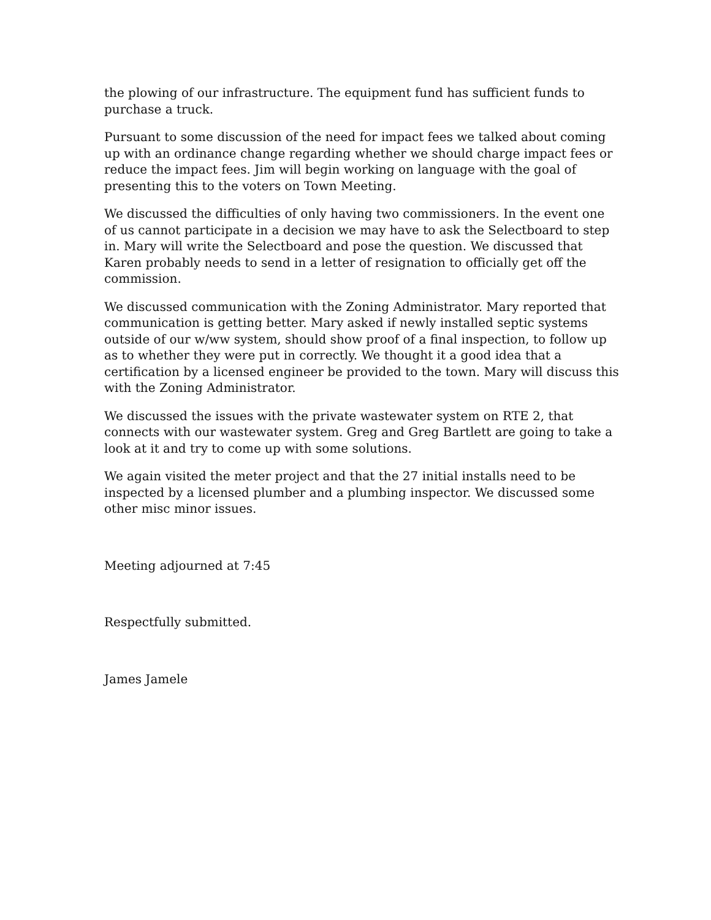the plowing of our infrastructure. The equipment fund has sufficient funds to purchase a truck.
Pursuant to some discussion of the need for impact fees we talked about coming up with an ordinance change regarding whether we should charge impact fees or reduce the impact fees. Jim will begin working on language with the goal of presenting this to the voters on Town Meeting.
We discussed the difficulties of only having two commissioners. In the event one of us cannot participate in a decision we may have to ask the Selectboard to step in. Mary will write the Selectboard and pose the question. We discussed that Karen probably needs to send in a letter of resignation to officially get off the commission.
We discussed communication with the Zoning Administrator. Mary reported that communication is getting better. Mary asked if newly installed septic systems outside of our w/ww system, should show proof of a final inspection, to follow up as to whether they were put in correctly. We thought it a good idea that a certification by a licensed engineer be provided to the town. Mary will discuss this with the Zoning Administrator.
We discussed the issues with the private wastewater system on RTE 2, that connects with our wastewater system. Greg and Greg Bartlett are going to take a look at it and try to come up with some solutions.
We again visited the meter project and that the 27 initial installs need to be inspected by a licensed plumber and a plumbing inspector. We discussed some other misc minor issues.
Meeting adjourned at 7:45
Respectfully submitted.
James Jamele